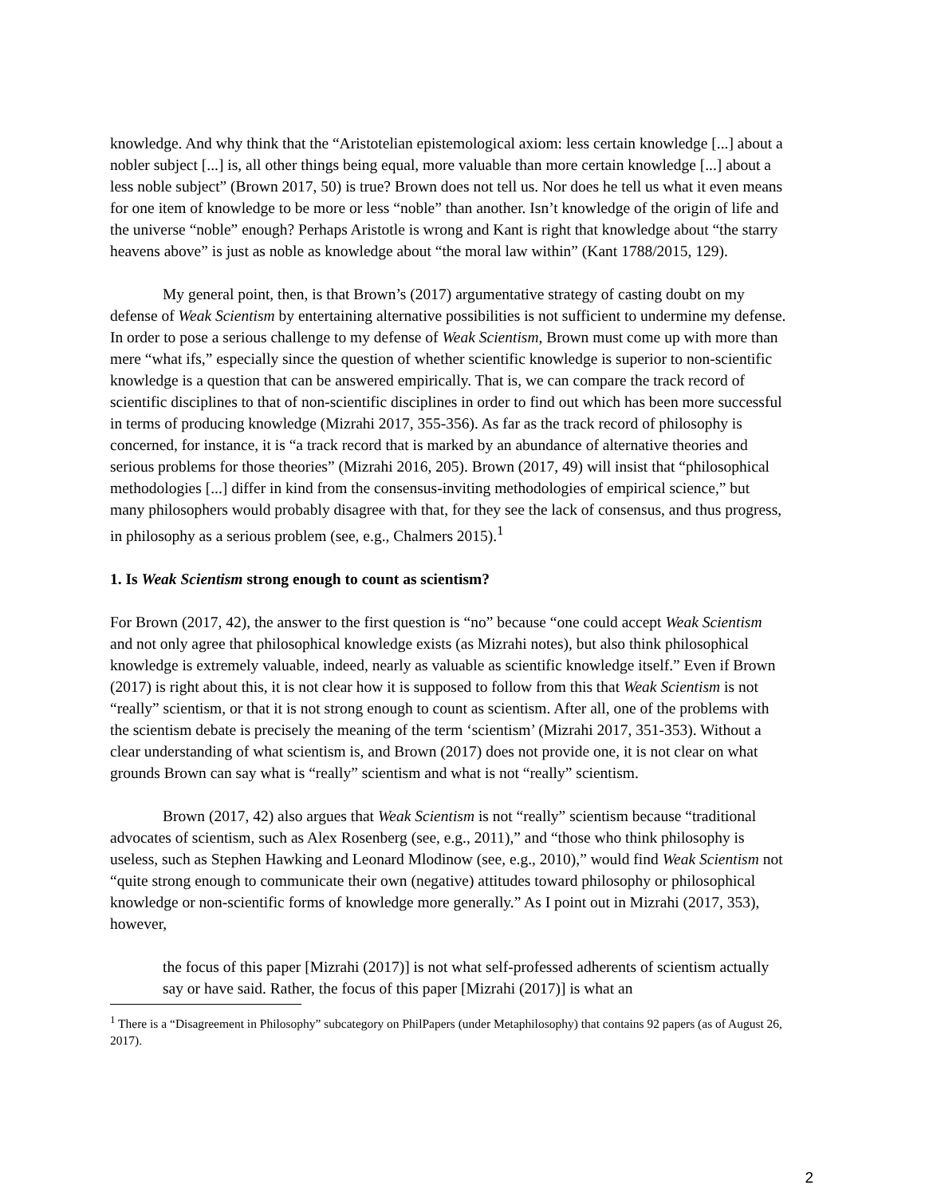knowledge. And why think that the “Aristotelian epistemological axiom: less certain knowledge [...] about a nobler subject [...] is, all other things being equal, more valuable than more certain knowledge [...] about a less noble subject” (Brown 2017, 50) is true? Brown does not tell us. Nor does he tell us what it even means for one item of knowledge to be more or less “noble” than another. Isn’t knowledge of the origin of life and the universe “noble” enough? Perhaps Aristotle is wrong and Kant is right that knowledge about “the starry heavens above” is just as noble as knowledge about “the moral law within” (Kant 1788/2015, 129).
My general point, then, is that Brown’s (2017) argumentative strategy of casting doubt on my defense of Weak Scientism by entertaining alternative possibilities is not sufficient to undermine my defense. In order to pose a serious challenge to my defense of Weak Scientism, Brown must come up with more than mere “what ifs,” especially since the question of whether scientific knowledge is superior to non-scientific knowledge is a question that can be answered empirically. That is, we can compare the track record of scientific disciplines to that of non-scientific disciplines in order to find out which has been more successful in terms of producing knowledge (Mizrahi 2017, 355-356). As far as the track record of philosophy is concerned, for instance, it is “a track record that is marked by an abundance of alternative theories and serious problems for those theories” (Mizrahi 2016, 205). Brown (2017, 49) will insist that “philosophical methodologies [...] differ in kind from the consensus-inviting methodologies of empirical science,” but many philosophers would probably disagree with that, for they see the lack of consensus, and thus progress, in philosophy as a serious problem (see, e.g., Chalmers 2015).<sup>1</sup>
1. Is Weak Scientism strong enough to count as scientism?
For Brown (2017, 42), the answer to the first question is “no” because “one could accept Weak Scientism and not only agree that philosophical knowledge exists (as Mizrahi notes), but also think philosophical knowledge is extremely valuable, indeed, nearly as valuable as scientific knowledge itself.” Even if Brown (2017) is right about this, it is not clear how it is supposed to follow from this that Weak Scientism is not “really” scientism, or that it is not strong enough to count as scientism. After all, one of the problems with the scientism debate is precisely the meaning of the term ‘scientism’ (Mizrahi 2017, 351-353). Without a clear understanding of what scientism is, and Brown (2017) does not provide one, it is not clear on what grounds Brown can say what is “really” scientism and what is not “really” scientism.
Brown (2017, 42) also argues that Weak Scientism is not “really” scientism because “traditional advocates of scientism, such as Alex Rosenberg (see, e.g., 2011),” and “those who think philosophy is useless, such as Stephen Hawking and Leonard Mlodinow (see, e.g., 2010),” would find Weak Scientism not “quite strong enough to communicate their own (negative) attitudes toward philosophy or philosophical knowledge or non-scientific forms of knowledge more generally.” As I point out in Mizrahi (2017, 353), however,
the focus of this paper [Mizrahi (2017)] is not what self-professed adherents of scientism actually say or have said. Rather, the focus of this paper [Mizrahi (2017)] is what an
<sup>1</sup> There is a “Disagreement in Philosophy” subcategory on PhilPapers (under Metaphilosophy) that contains 92 papers (as of August 26, 2017).
2